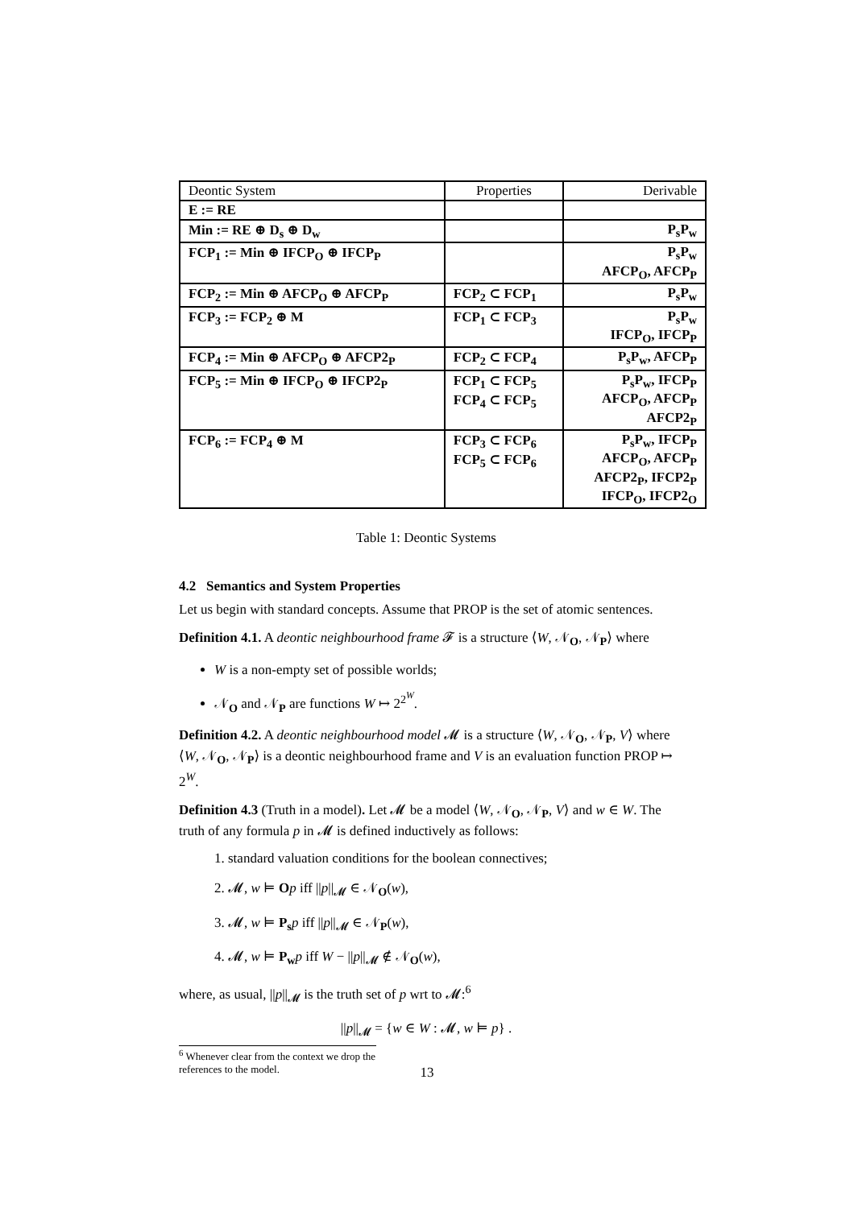| Deontic System | Properties | Derivable |
| --- | --- | --- |
| E := RE | | |
| Min := RE ⊕ D<sub>s</sub> ⊕ D<sub>w</sub> | | P<sub>s</sub>P<sub>w</sub> |
| FCP<sub>1</sub> := Min ⊕ IFCP<sub>O</sub> ⊕ IFCP<sub>P</sub> | | P<sub>s</sub>P<sub>w</sub> AFCP<sub>O</sub>, AFCP<sub>P</sub> |
| FCP<sub>2</sub> := Min ⊕ AFCP<sub>O</sub> ⊕ AFCP<sub>P</sub> | FCP<sub>2</sub> ⊂ FCP<sub>1</sub> | P<sub>s</sub>P<sub>w</sub> |
| FCP<sub>3</sub> := FCP<sub>2</sub> ⊕ M | FCP<sub>1</sub> ⊂ FCP<sub>3</sub> | P<sub>s</sub>P<sub>w</sub> IFCP<sub>O</sub>, IFCP<sub>P</sub> |
| FCP<sub>4</sub> := Min ⊕ AFCP<sub>O</sub> ⊕ AFCP2<sub>P</sub> | FCP<sub>2</sub> ⊂ FCP<sub>4</sub> | P<sub>s</sub>P<sub>w</sub>, AFCP<sub>P</sub> |
| FCP<sub>5</sub> := Min ⊕ IFCP<sub>O</sub> ⊕ IFCP2<sub>P</sub> | FCP<sub>1</sub> ⊂ FCP<sub>5</sub> FCP<sub>4</sub> ⊂ FCP<sub>5</sub> | P<sub>s</sub>P<sub>w</sub>, IFCP<sub>P</sub> AFCP<sub>O</sub>, AFCP<sub>P</sub> AFCP2<sub>P</sub> |
| FCP<sub>6</sub> := FCP<sub>4</sub> ⊕ M | FCP<sub>3</sub> ⊂ FCP<sub>6</sub> FCP<sub>5</sub> ⊂ FCP<sub>6</sub> | P<sub>s</sub>P<sub>w</sub>, IFCP<sub>P</sub> AFCP<sub>O</sub>, AFCP<sub>P</sub> AFCP2<sub>P</sub>, IFCP2<sub>P</sub> IFCP<sub>O</sub>, IFCP2<sub>O</sub> |
Table 1: Deontic Systems
4.2 Semantics and System Properties
Let us begin with standard concepts. Assume that PROP is the set of atomic sentences.
Definition 4.1. A deontic neighbourhood frame 𝓕 is a structure ⟨W, 𝒩<sub>O</sub>, 𝒩<sub>P</sub>⟩ where
W is a non-empty set of possible worlds;
𝒩<sub>O</sub> and 𝒩<sub>P</sub> are functions W ↦ 2<sup>2<sup>W</sup></sup>.
Definition 4.2. A deontic neighbourhood model 𝓜 is a structure ⟨W, 𝒩<sub>O</sub>, 𝒩<sub>P</sub>, V⟩ where ⟨W, 𝒩<sub>O</sub>, 𝒩<sub>P</sub>⟩ is a deontic neighbourhood frame and V is an evaluation function PROP ↦ 2<sup>W</sup>.
Definition 4.3 (Truth in a model). Let 𝓜 be a model ⟨W, 𝒩<sub>O</sub>, 𝒩<sub>P</sub>, V⟩ and w ∈ W. The truth of any formula p in 𝓜 is defined inductively as follows:
1. standard valuation conditions for the boolean connectives;
2. 𝓜, w ⊨ Op iff ||p||<sub>𝓜</sub> ∈ 𝒩<sub>O</sub>(w),
3. 𝓜, w ⊨ P<sub>s</sub> p iff ||p||<sub>𝓜</sub> ∈ 𝒩<sub>P</sub>(w),
4. 𝓜, w ⊨ P<sub>w</sub> p iff W − ||p||<sub>𝓜</sub> ∉ 𝒩<sub>O</sub>(w),
where, as usual, ||p||<sub>𝓜</sub> is the truth set of p wrt to 𝓜:<sup>6</sup>
||p||<sub>𝓜</sub> = {w ∈ W : 𝓜, w ⊨ p} .
<sup>6</sup> Whenever clear from the context we drop the references to the model.
13